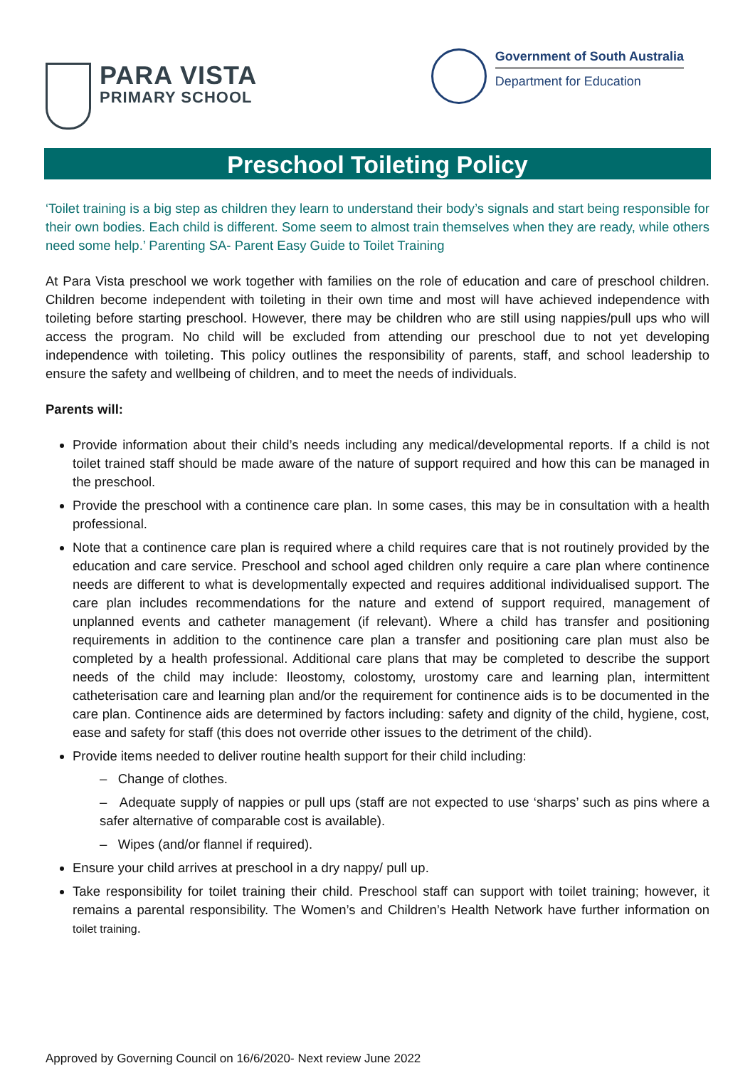PARA VISTA
PRIMARY SCHOOL
Government of South Australia
Department for Education
Preschool Toileting Policy
‘Toilet training is a big step as children they learn to understand their body’s signals and start being responsible for their own bodies. Each child is different. Some seem to almost train themselves when they are ready, while others need some help.’ Parenting SA- Parent Easy Guide to Toilet Training
At Para Vista preschool we work together with families on the role of education and care of preschool children. Children become independent with toileting in their own time and most will have achieved independence with toileting before starting preschool. However, there may be children who are still using nappies/pull ups who will access the program. No child will be excluded from attending our preschool due to not yet developing independence with toileting. This policy outlines the responsibility of parents, staff, and school leadership to ensure the safety and wellbeing of children, and to meet the needs of individuals.
Parents will:
Provide information about their child’s needs including any medical/developmental reports. If a child is not toilet trained staff should be made aware of the nature of support required and how this can be managed in the preschool.
Provide the preschool with a continence care plan. In some cases, this may be in consultation with a health professional.
Note that a continence care plan is required where a child requires care that is not routinely provided by the education and care service. Preschool and school aged children only require a care plan where continence needs are different to what is developmentally expected and requires additional individualised support. The care plan includes recommendations for the nature and extend of support required, management of unplanned events and catheter management (if relevant). Where a child has transfer and positioning requirements in addition to the continence care plan a transfer and positioning care plan must also be completed by a health professional. Additional care plans that may be completed to describe the support needs of the child may include: Ileostomy, colostomy, urostomy care and learning plan, intermittent catheterisation care and learning plan and/or the requirement for continence aids is to be documented in the care plan. Continence aids are determined by factors including: safety and dignity of the child, hygiene, cost, ease and safety for staff (this does not override other issues to the detriment of the child).
Provide items needed to deliver routine health support for their child including:
– Change of clothes.
– Adequate supply of nappies or pull ups (staff are not expected to use ‘sharps’ such as pins where a safer alternative of comparable cost is available).
– Wipes (and/or flannel if required).
Ensure your child arrives at preschool in a dry nappy/ pull up.
Take responsibility for toilet training their child. Preschool staff can support with toilet training; however, it remains a parental responsibility. The Women’s and Children’s Health Network have further information on toilet training.
Approved by Governing Council on 16/6/2020- Next review June 2022